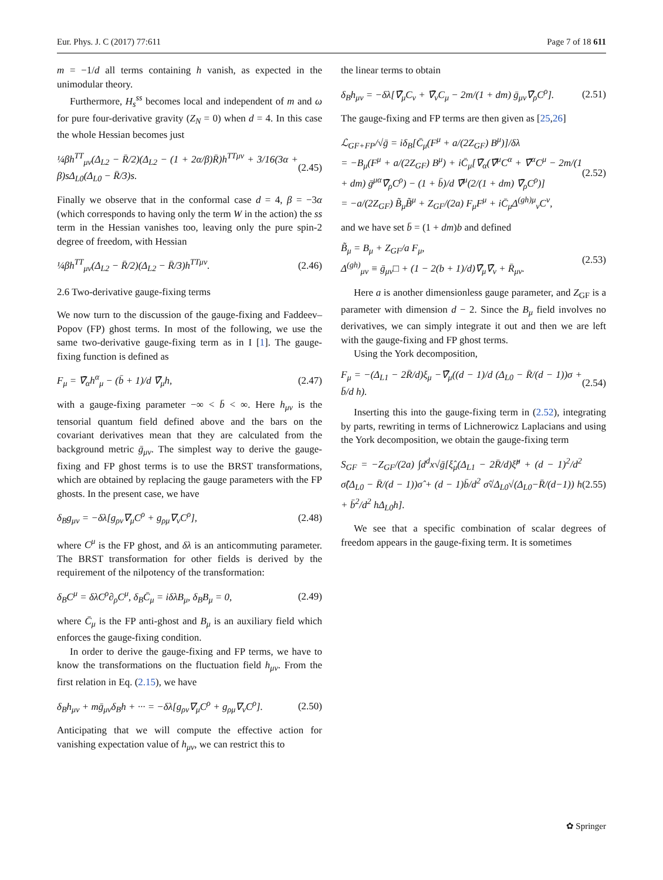Eur. Phys. J. C (2017) 77:611 Page 7 of 18 611
m = −1/d all terms containing h vanish, as expected in the unimodular theory.
Furthermore, H<sub>s</sub><sup>ss</sup> becomes local and independent of m and ω for pure four-derivative gravity (Z<sub>N</sub> = 0) when d = 4. In this case the whole Hessian becomes just
¼βh<sup>TT</sup><sub>μν</sub>(Δ<sub>L2</sub> − R̄/2)(Δ<sub>L2</sub> − (1 + 2α/β)R̄)h<sup>TTμν</sup> + 3/16(3α + β)sΔ<sub>L0</sub>(Δ<sub>L0</sub> − R̄/3)s. (2.45)
Finally we observe that in the conformal case d = 4, β = −3α (which corresponds to having only the term W in the action) the ss term in the Hessian vanishes too, leaving only the pure spin-2 degree of freedom, with Hessian
¼βh<sup>TT</sup><sub>μν</sub>(Δ<sub>L2</sub> − R̄/2)(Δ<sub>L2</sub> − R̄/3)h<sup>TTμν</sup>. (2.46)
2.6 Two-derivative gauge-fixing terms
We now turn to the discussion of the gauge-fixing and Faddeev–Popov (FP) ghost terms. In most of the following, we use the same two-derivative gauge-fixing term as in I [1]. The gauge-fixing function is defined as
F<sub>μ</sub> = ∇̄<sub>α</sub>h<sup>α</sup><sub>μ</sub> − (b̄ + 1)/d ∇̄<sub>μ</sub>h, (2.47)
with a gauge-fixing parameter −∞ < b̄ < ∞. Here h<sub>μν</sub> is the tensorial quantum field defined above and the bars on the covariant derivatives mean that they are calculated from the background metric ḡ<sub>μν</sub>. The simplest way to derive the gauge-fixing and FP ghost terms is to use the BRST transformations, which are obtained by replacing the gauge parameters with the FP ghosts. In the present case, we have
δ<sub>B</sub>g<sub>μν</sub> = −δλ[g<sub>ρν</sub>∇<sub>μ</sub>C<sup>ρ</sup> + g<sub>ρμ</sub>∇<sub>ν</sub>C<sup>ρ</sup>], (2.48)
where C<sup>μ</sup> is the FP ghost, and δλ is an anticommuting parameter. The BRST transformation for other fields is derived by the requirement of the nilpotency of the transformation:
δ<sub>B</sub>C<sup>μ</sup> = δλC<sup>ρ</sup>∂<sub>ρ</sub>C<sup>μ</sup>, δ<sub>B</sub>C̄<sub>μ</sub> = iδλB<sub>μ</sub>, δ<sub>B</sub>B<sub>μ</sub> = 0, (2.49)
where C̄<sub>μ</sub> is the FP anti-ghost and B<sub>μ</sub> is an auxiliary field which enforces the gauge-fixing condition.
In order to derive the gauge-fixing and FP terms, we have to know the transformations on the fluctuation field h<sub>μν</sub>. From the first relation in Eq. (2.15), we have
δ<sub>B</sub>h<sub>μν</sub> + mḡ<sub>μν</sub>δ<sub>B</sub>h + ··· = −δλ[g<sub>ρν</sub>∇<sub>μ</sub>C<sup>ρ</sup> + g<sub>ρμ</sub>∇<sub>ν</sub>C<sup>ρ</sup>]. (2.50)
Anticipating that we will compute the effective action for vanishing expectation value of h<sub>μν</sub>, we can restrict this to
the linear terms to obtain
δ<sub>B</sub>h<sub>μν</sub> = −δλ[∇̄<sub>μ</sub>C<sub>ν</sub> + ∇̄<sub>ν</sub>C<sub>μ</sub> − 2m/(1 + dm) ḡ<sub>μν</sub>∇̄<sub>ρ</sub>C<sup>ρ</sup>]. (2.51)
The gauge-fixing and FP terms are then given as [25,26]
ℒ<sub>GF+FP</sub>/√ḡ = iδ<sub>B</sub>[C̄<sub>μ</sub>(F<sup>μ</sup> + a/(2Z<sub>GF</sub>) B<sup>μ</sup>)]/δλ
= −B<sub>μ</sub>(F<sup>μ</sup> + a/(2Z<sub>GF</sub>) B<sup>μ</sup>) + iC̄<sub>μ</sub>[∇̄<sub>α</sub>(∇̄<sup>μ</sup>C<sup>α</sup> + ∇̄<sup>α</sup>C<sup>μ</sup> − 2m/(1 + dm) ḡ<sup>μα</sup>∇̄<sub>ρ</sub>C<sup>ρ</sup>) − (1 + b̄)/d ∇̄<sup>μ</sup>(2/(1 + dm) ∇̄<sub>ρ</sub>C<sup>ρ</sup>)]
= −a/(2Z<sub>GF</sub>) B̃<sub>μ</sub>B̃<sup>μ</sup> + Z<sub>GF</sub>/(2a) F<sub>μ</sub>F<sup>μ</sup> + iC̄<sub>μ</sub>Δ<sup>(gh)μ</sup><sub>ν</sub>C<sup>ν</sup>, (2.52)
and we have set b̄ = (1 + dm)b and defined
B̃<sub>μ</sub> = B<sub>μ</sub> + Z<sub>GF</sub>/a F<sub>μ</sub>,
Δ<sup>(gh)</sup><sub>μν</sub> ≡ ḡ<sub>μν</sub>□ + (1 − 2(b + 1)/d)∇̄<sub>μ</sub>∇̄<sub>ν</sub> + R̄<sub>μν</sub>. (2.53)
Here a is another dimensionless gauge parameter, and Z<sub>GF</sub> is a parameter with dimension d − 2. Since the B<sub>μ</sub> field involves no derivatives, we can simply integrate it out and then we are left with the gauge-fixing and FP ghost terms.
Using the York decomposition,
F<sub>μ</sub> = −(Δ<sub>L1</sub> − 2R̄/d)ξ<sub>μ</sub> −∇̄<sub>μ</sub>((d − 1)/d (Δ<sub>L0</sub> − R̄/(d − 1))σ + b̄/d h). (2.54)
Inserting this into the gauge-fixing term in (2.52), integrating by parts, rewriting in terms of Lichnerowicz Laplacians and using the York decomposition, we obtain the gauge-fixing term
S<sub>GF</sub> = −Z<sub>GF</sub>/(2a) ∫d<sup>d</sup>x√ḡ[ξ̂<sub>μ</sub>(Δ<sub>L1</sub> − 2R̄/d)ξ̂<sup>μ</sup> + (d − 1)<sup>2</sup>/d<sup>2</sup> σ̂(Δ<sub>L0</sub> − R̄/(d − 1))σ̂ + (d − 1)b̄/d<sup>2</sup> σ̂√Δ<sub>L0</sub>√(Δ<sub>L0</sub>−R̄/(d−1)) h + b̄<sup>2</sup>/d<sup>2</sup> hΔ<sub>L0</sub>h]. (2.55)
We see that a specific combination of scalar degrees of freedom appears in the gauge-fixing term. It is sometimes
✿ Springer